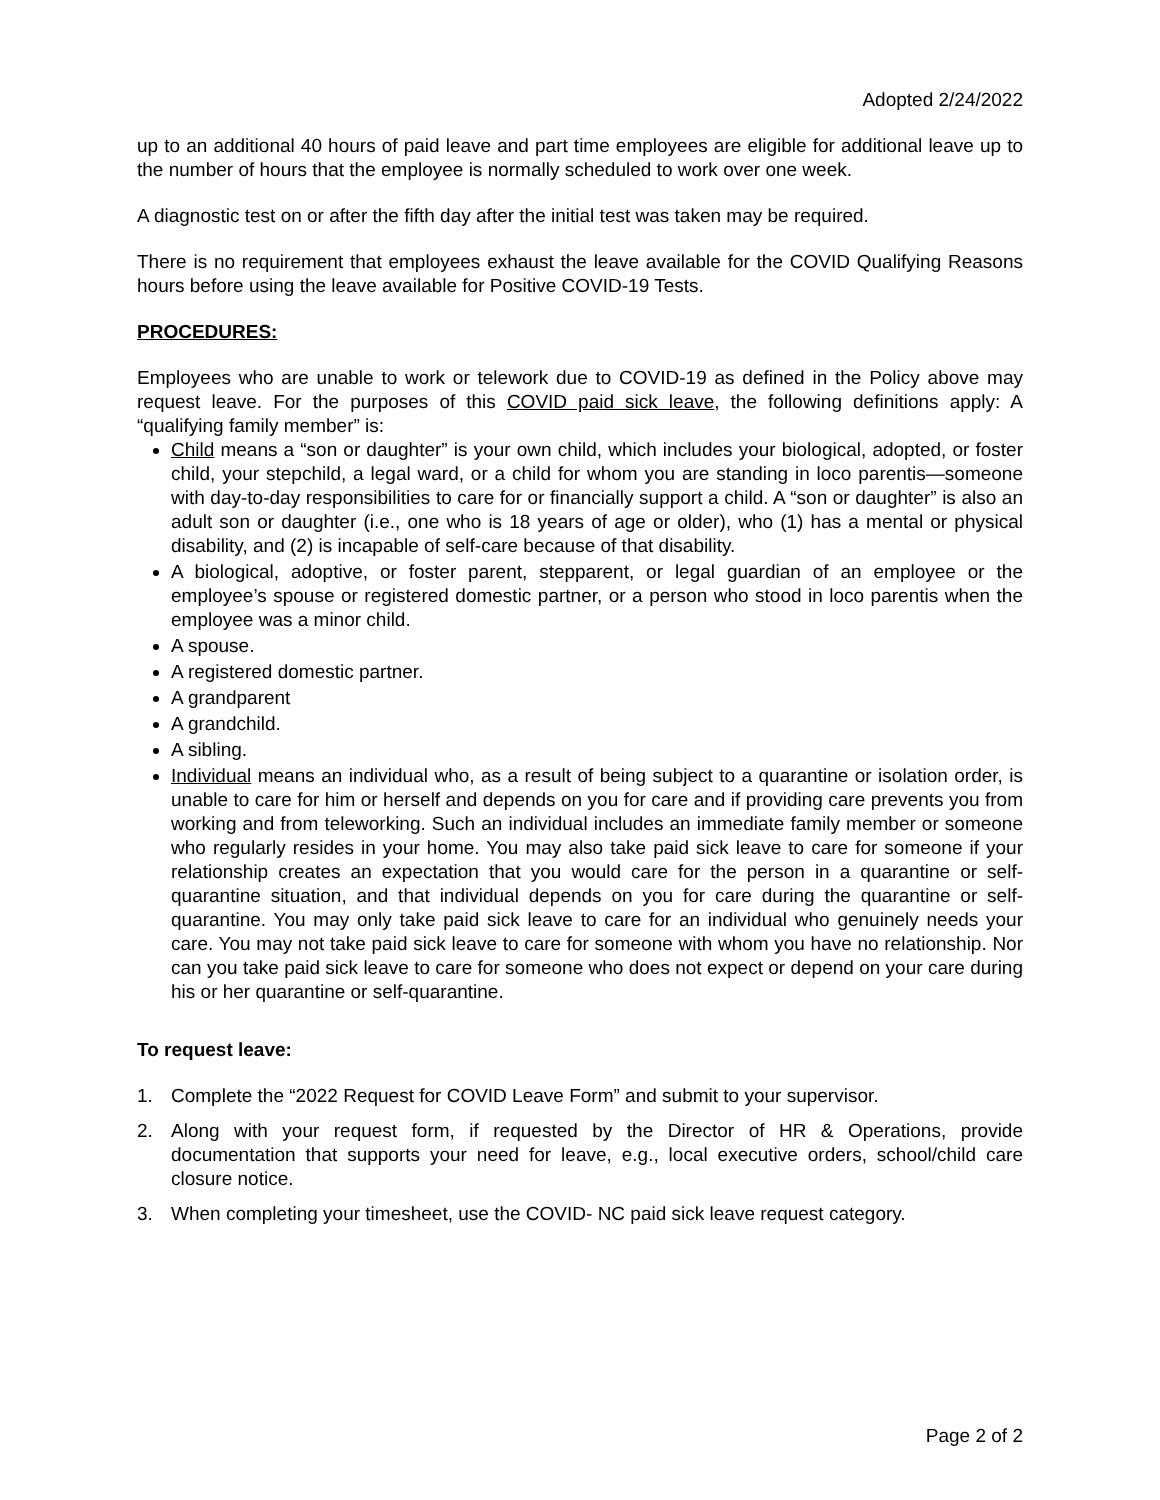Adopted 2/24/2022
up to an additional 40 hours of paid leave and part time employees are eligible for additional leave up to the number of hours that the employee is normally scheduled to work over one week.
A diagnostic test on or after the fifth day after the initial test was taken may be required.
There is no requirement that employees exhaust the leave available for the COVID Qualifying Reasons hours before using the leave available for Positive COVID-19 Tests.
PROCEDURES:
Employees who are unable to work or telework due to COVID-19 as defined in the Policy above may request leave. For the purposes of this COVID paid sick leave, the following definitions apply: A “qualifying family member” is:
Child means a “son or daughter” is your own child, which includes your biological, adopted, or foster child, your stepchild, a legal ward, or a child for whom you are standing in loco parentis—someone with day-to-day responsibilities to care for or financially support a child. A “son or daughter” is also an adult son or daughter (i.e., one who is 18 years of age or older), who (1) has a mental or physical disability, and (2) is incapable of self-care because of that disability.
A biological, adoptive, or foster parent, stepparent, or legal guardian of an employee or the employee’s spouse or registered domestic partner, or a person who stood in loco parentis when the employee was a minor child.
A spouse.
A registered domestic partner.
A grandparent
A grandchild.
A sibling.
Individual means an individual who, as a result of being subject to a quarantine or isolation order, is unable to care for him or herself and depends on you for care and if providing care prevents you from working and from teleworking. Such an individual includes an immediate family member or someone who regularly resides in your home. You may also take paid sick leave to care for someone if your relationship creates an expectation that you would care for the person in a quarantine or self-quarantine situation, and that individual depends on you for care during the quarantine or self-quarantine. You may only take paid sick leave to care for an individual who genuinely needs your care. You may not take paid sick leave to care for someone with whom you have no relationship. Nor can you take paid sick leave to care for someone who does not expect or depend on your care during his or her quarantine or self-quarantine.
To request leave:
1. Complete the “2022 Request for COVID Leave Form” and submit to your supervisor.
2. Along with your request form, if requested by the Director of HR & Operations, provide documentation that supports your need for leave, e.g., local executive orders, school/child care closure notice.
3. When completing your timesheet, use the COVID- NC paid sick leave request category.
Page 2 of 2